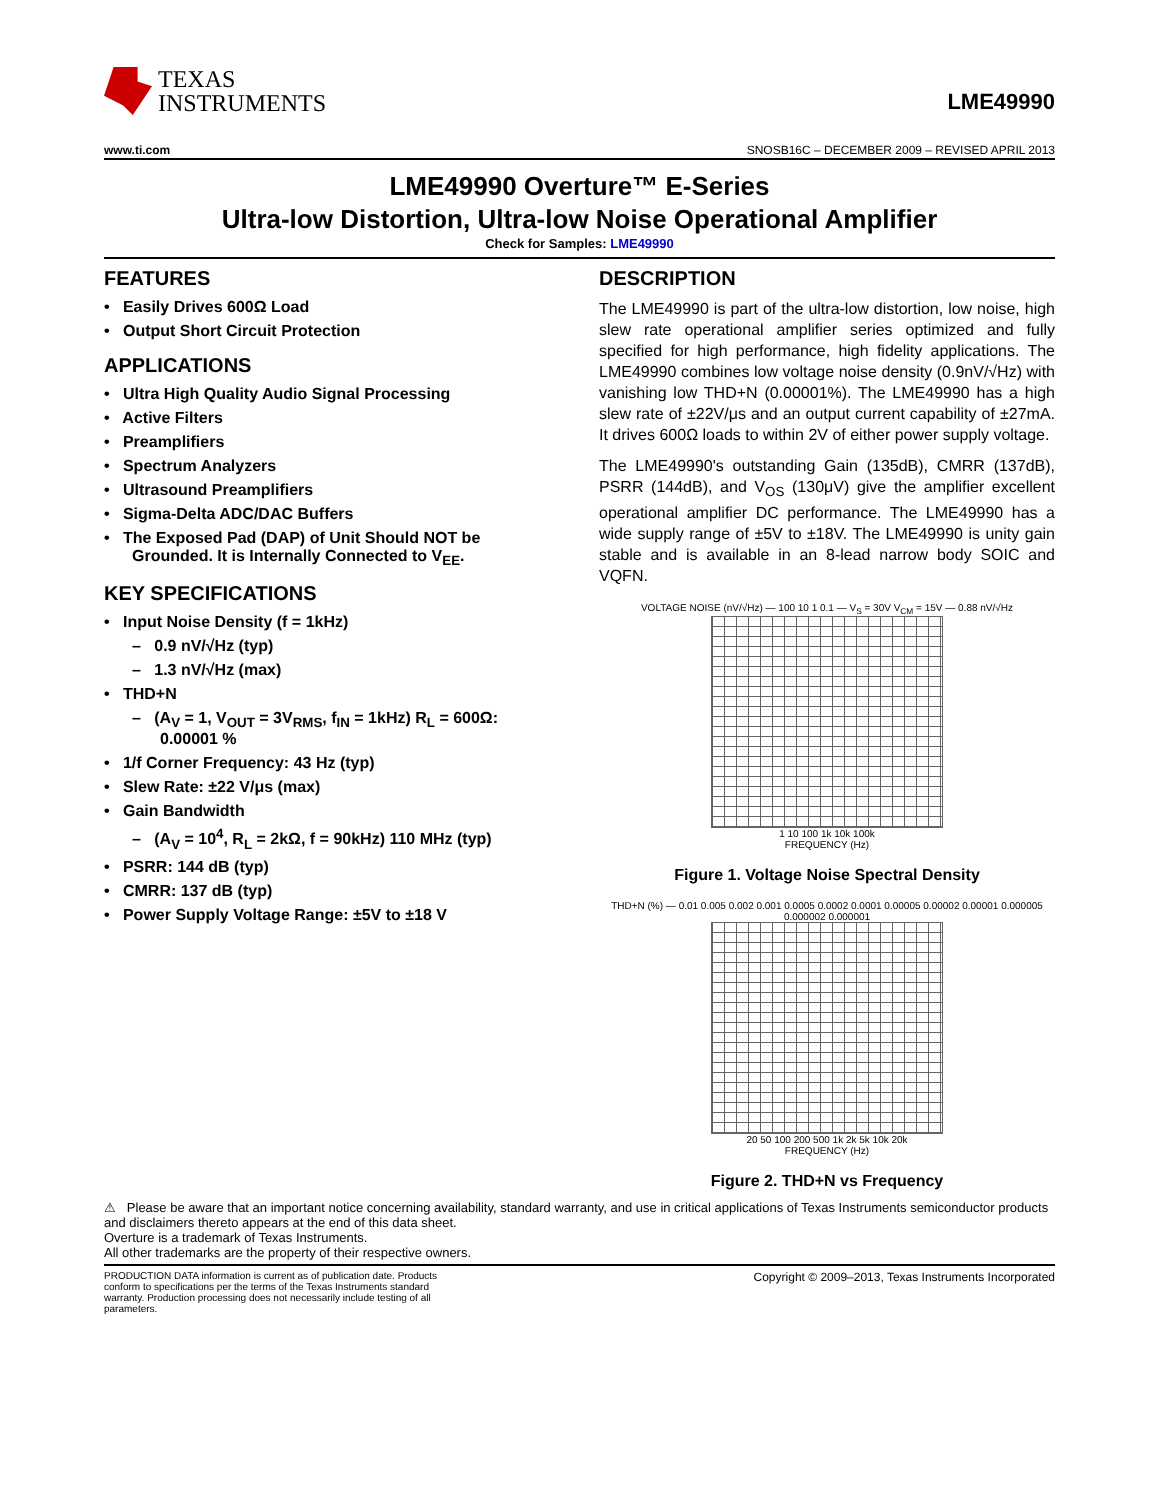TEXAS
INSTRUMENTS
LME49990
www.ti.com SNOSB16C – DECEMBER 2009 – REVISED APRIL 2013
LME49990 Overture™ E-Series
Ultra-low Distortion, Ultra-low Noise Operational Amplifier
Check for Samples: LME49990
FEATURES
• Easily Drives 600Ω Load
• Output Short Circuit Protection
APPLICATIONS
• Ultra High Quality Audio Signal Processing
• Active Filters
• Preamplifiers
• Spectrum Analyzers
• Ultrasound Preamplifiers
• Sigma-Delta ADC/DAC Buffers
• The Exposed Pad (DAP) of Unit Should NOT be Grounded. It is Internally Connected to V<sub>EE</sub>.
KEY SPECIFICATIONS
• Input Noise Density (f = 1kHz)
– 0.9 nV/√Hz (typ)
– 1.3 nV/√Hz (max)
• THD+N
– (A<sub>V</sub> = 1, V<sub>OUT</sub> = 3V<sub>RMS</sub>, f<sub>IN</sub> = 1kHz) R<sub>L</sub> = 600Ω: 0.00001 %
• 1/f Corner Frequency: 43 Hz (typ)
• Slew Rate: ±22 V/μs (max)
• Gain Bandwidth
– (A<sub>V</sub> = 10<sup>4</sup>, R<sub>L</sub> = 2kΩ, f = 90kHz) 110 MHz (typ)
• PSRR: 144 dB (typ)
• CMRR: 137 dB (typ)
• Power Supply Voltage Range: ±5V to ±18 V
DESCRIPTION
The LME49990 is part of the ultra-low distortion, low noise, high slew rate operational amplifier series optimized and fully specified for high performance, high fidelity applications. The LME49990 combines low voltage noise density (0.9nV/√Hz) with vanishing low THD+N (0.00001%). The LME49990 has a high slew rate of ±22V/μs and an output current capability of ±27mA. It drives 600Ω loads to within 2V of either power supply voltage.
The LME49990's outstanding Gain (135dB), CMRR (137dB), PSRR (144dB), and V<sub>OS</sub> (130μV) give the amplifier excellent operational amplifier DC performance. The LME49990 has a wide supply range of ±5V to ±18V. The LME49990 is unity gain stable and is available in an 8-lead narrow body SOIC and VQFN.
VOLTAGE NOISE (nV/√Hz) — 100 10 1 0.1 — V<sub>S</sub> = 30V V<sub>CM</sub> = 15V — 0.88 nV/√Hz
1 10 100 1k 10k 100k
FREQUENCY (Hz)
Figure 1. Voltage Noise Spectral Density
THD+N (%) — 0.01 0.005 0.002 0.001 0.0005 0.0002 0.0001 0.00005 0.00002 0.00001 0.000005 0.000002 0.000001
20 50 100 200 500 1k 2k 5k 10k 20k
FREQUENCY (Hz)
Figure 2. THD+N vs Frequency
⚠ Please be aware that an important notice concerning availability, standard warranty, and use in critical applications of Texas Instruments semiconductor products and disclaimers thereto appears at the end of this data sheet.
Overture is a trademark of Texas Instruments.
All other trademarks are the property of their respective owners.
PRODUCTION DATA information is current as of publication date. Products conform to specifications per the terms of the Texas Instruments standard warranty. Production processing does not necessarily include testing of all parameters.
Copyright © 2009–2013, Texas Instruments Incorporated